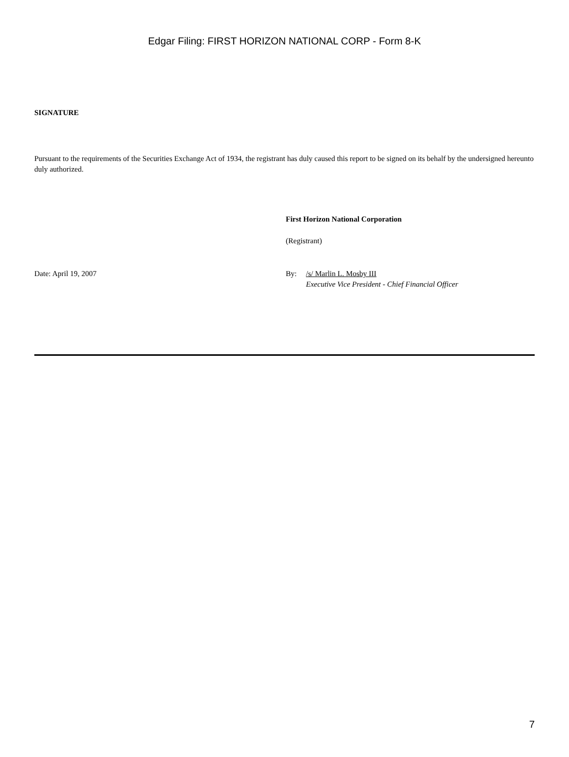Edgar Filing: FIRST HORIZON NATIONAL CORP - Form 8-K
SIGNATURE
Pursuant to the requirements of the Securities Exchange Act of 1934, the registrant has duly caused this report to be signed on its behalf by the undersigned hereunto duly authorized.
First Horizon National Corporation
(Registrant)
Date: April 19, 2007 By: /s/ Marlin L. Mosby III
Executive Vice President - Chief Financial Officer
7